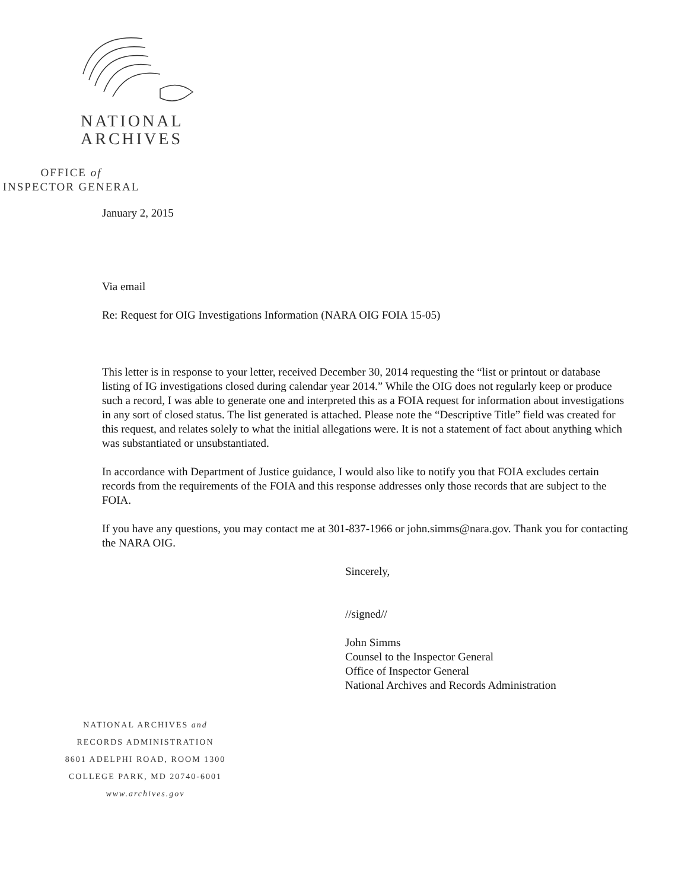NATIONAL
ARCHIVES
OFFICE of
INSPECTOR GENERAL
January 2, 2015
Via email
Re: Request for OIG Investigations Information (NARA OIG FOIA 15-05)
This letter is in response to your letter, received December 30, 2014 requesting the “list or printout or database listing of IG investigations closed during calendar year 2014.” While the OIG does not regularly keep or produce such a record, I was able to generate one and interpreted this as a FOIA request for information about investigations in any sort of closed status. The list generated is attached. Please note the “Descriptive Title” field was created for this request, and relates solely to what the initial allegations were. It is not a statement of fact about anything which was substantiated or unsubstantiated.
In accordance with Department of Justice guidance, I would also like to notify you that FOIA excludes certain records from the requirements of the FOIA and this response addresses only those records that are subject to the FOIA.
If you have any questions, you may contact me at 301-837-1966 or john.simms@nara.gov. Thank you for contacting the NARA OIG.
Sincerely,
//signed//
John Simms
Counsel to the Inspector General
Office of Inspector General
National Archives and Records Administration
NATIONAL ARCHIVES and
RECORDS ADMINISTRATION
8601 ADELPHI ROAD, ROOM 1300
COLLEGE PARK, MD 20740-6001
www.archives.gov